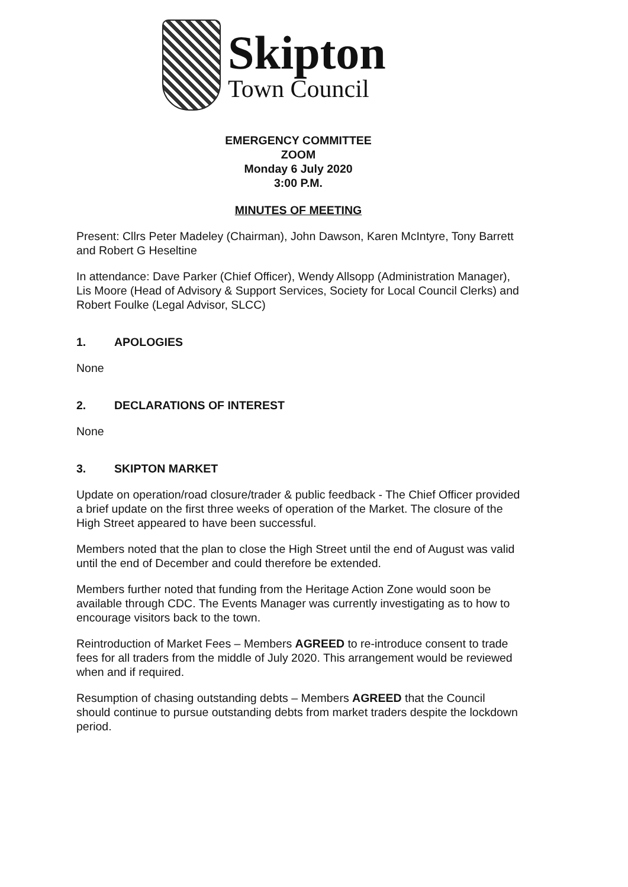Skipton
Town Council
EMERGENCY COMMITTEE
ZOOM
Monday 6 July 2020
3:00 P.M.
MINUTES OF MEETING
Present: Cllrs Peter Madeley (Chairman), John Dawson, Karen McIntyre, Tony Barrett and Robert G Heseltine
In attendance: Dave Parker (Chief Officer), Wendy Allsopp (Administration Manager), Lis Moore (Head of Advisory & Support Services, Society for Local Council Clerks) and Robert Foulke (Legal Advisor, SLCC)
1. APOLOGIES
None
2. DECLARATIONS OF INTEREST
None
3. SKIPTON MARKET
Update on operation/road closure/trader & public feedback - The Chief Officer provided a brief update on the first three weeks of operation of the Market. The closure of the High Street appeared to have been successful.
Members noted that the plan to close the High Street until the end of August was valid until the end of December and could therefore be extended.
Members further noted that funding from the Heritage Action Zone would soon be available through CDC. The Events Manager was currently investigating as to how to encourage visitors back to the town.
Reintroduction of Market Fees – Members AGREED to re-introduce consent to trade fees for all traders from the middle of July 2020. This arrangement would be reviewed when and if required.
Resumption of chasing outstanding debts – Members AGREED that the Council should continue to pursue outstanding debts from market traders despite the lockdown period.